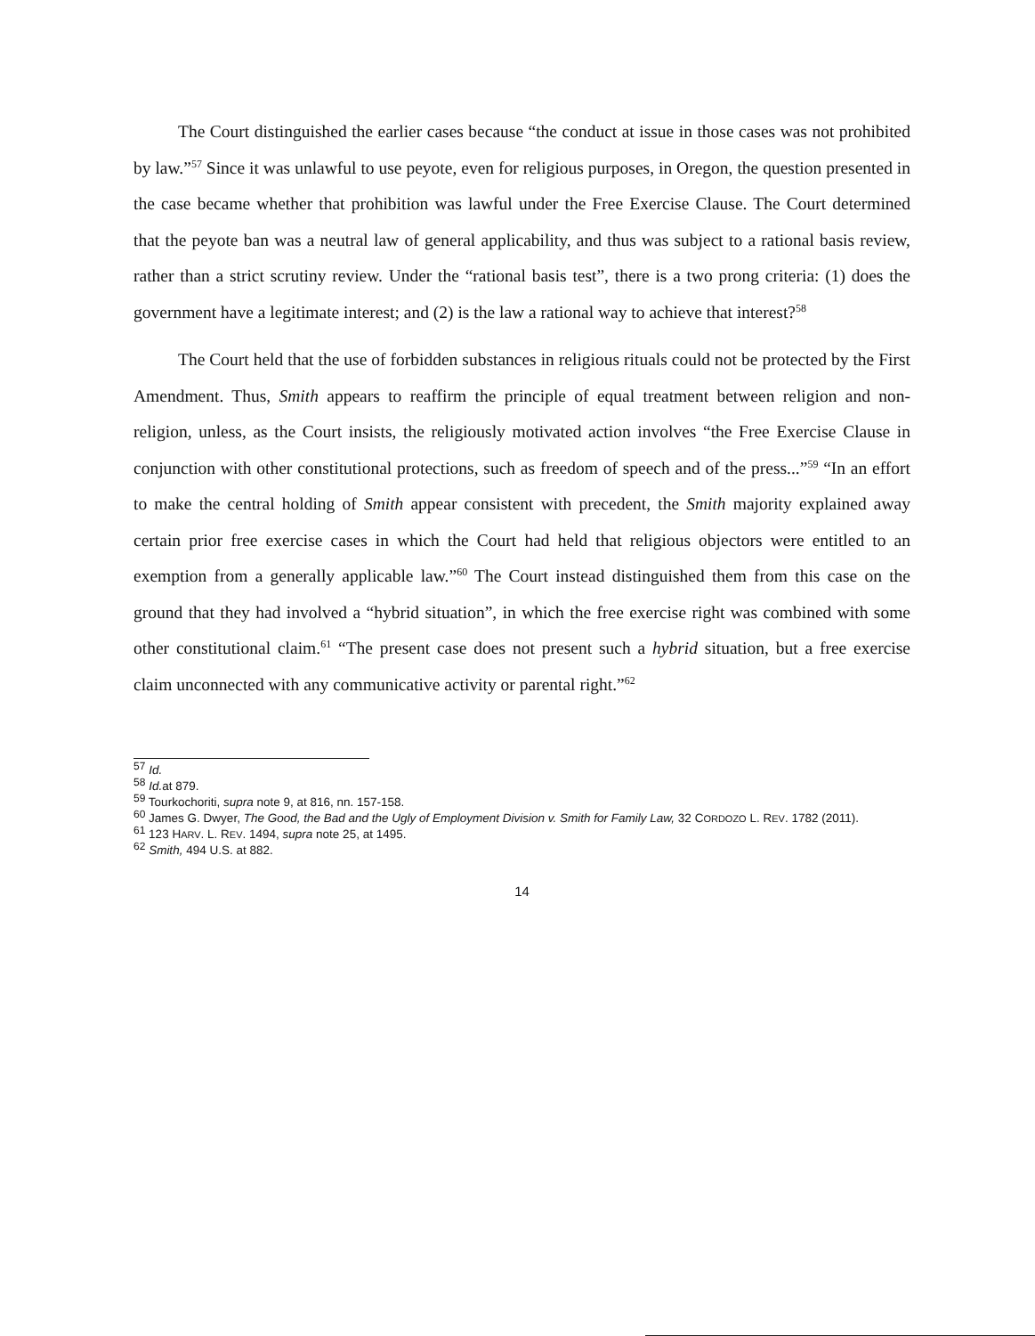The Court distinguished the earlier cases because “the conduct at issue in those cases was not prohibited by law.”<sup>57</sup> Since it was unlawful to use peyote, even for religious purposes, in Oregon, the question presented in the case became whether that prohibition was lawful under the Free Exercise Clause. The Court determined that the peyote ban was a neutral law of general applicability, and thus was subject to a rational basis review, rather than a strict scrutiny review. Under the “rational basis test”, there is a two prong criteria: (1) does the government have a legitimate interest; and (2) is the law a rational way to achieve that interest?<sup>58</sup>
The Court held that the use of forbidden substances in religious rituals could not be protected by the First Amendment. Thus, Smith appears to reaffirm the principle of equal treatment between religion and non-religion, unless, as the Court insists, the religiously motivated action involves “the Free Exercise Clause in conjunction with other constitutional protections, such as freedom of speech and of the press...”<sup>59</sup> “In an effort to make the central holding of Smith appear consistent with precedent, the Smith majority explained away certain prior free exercise cases in which the Court had held that religious objectors were entitled to an exemption from a generally applicable law.”<sup>60</sup> The Court instead distinguished them from this case on the ground that they had involved a “hybrid situation”, in which the free exercise right was combined with some other constitutional claim.<sup>61</sup> “The present case does not present such a hybrid situation, but a free exercise claim unconnected with any communicative activity or parental right.”<sup>62</sup>
<sup>57</sup> Id.
<sup>58</sup> Id. at 879.
<sup>59</sup> Tourkochoriti, supra note 9, at 816, nn. 157-158.
<sup>60</sup> James G. Dwyer, The Good, the Bad and the Ugly of Employment Division v. Smith for Family Law, 32 CORDOZO L. REV. 1782 (2011).
<sup>61</sup> 123 HARV. L. REV. 1494, supra note 25, at 1495.
<sup>62</sup> Smith, 494 U.S. at 882.
14